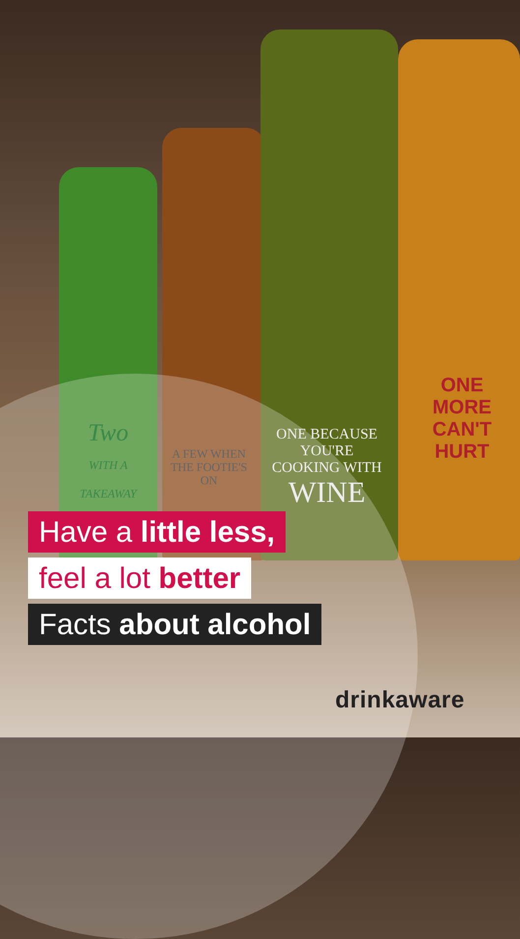Two
WITH A TAKEAWAY
A FEW WHEN THE FOOTIE'S ON
ONE BECAUSE YOU'RE COOKING WITH
WINE
ONE MORE CAN'T HURT
Have a little less,
feel a lot better
Facts about alcohol
drinkaware